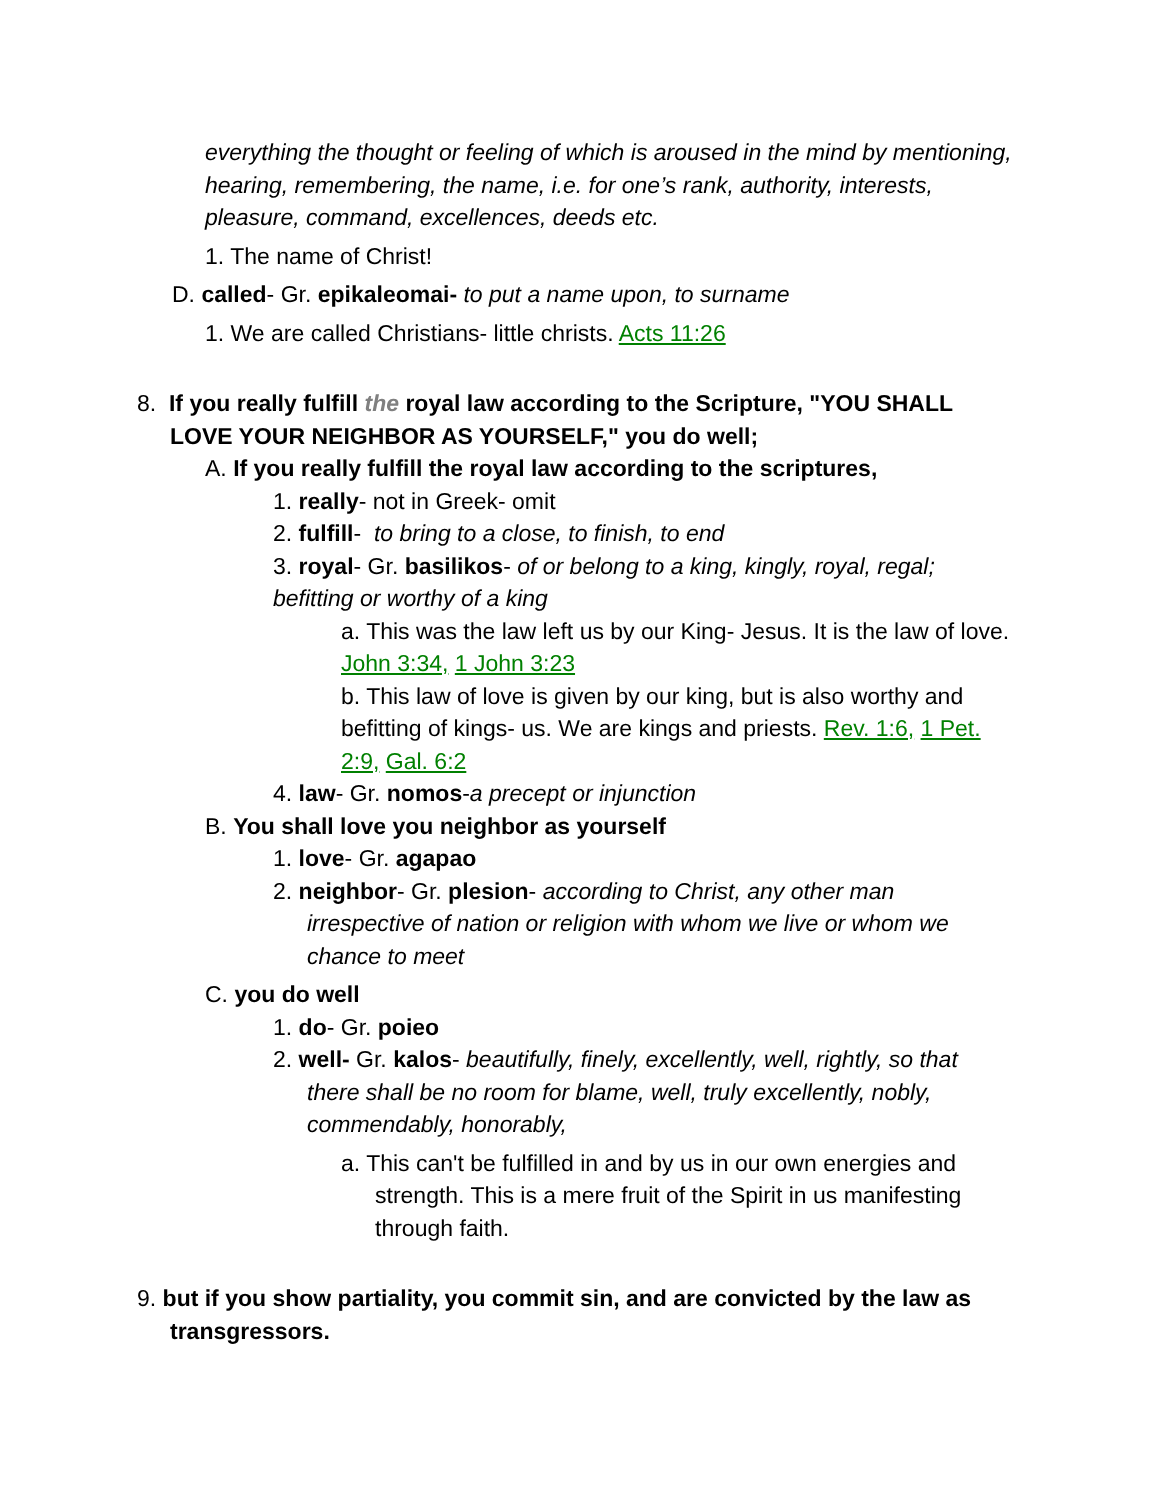everything the thought or feeling of which is aroused in the mind by mentioning, hearing, remembering, the name, i.e. for one’s rank, authority, interests, pleasure, command, excellences, deeds etc.
1. The name of Christ!
D. called- Gr. epikaleomai- to put a name upon, to surname
1. We are called Christians- little christs. Acts 11:26
8. If you really fulfill the royal law according to the Scripture, "YOU SHALL LOVE YOUR NEIGHBOR AS YOURSELF," you do well;
A. If you really fulfill the royal law according to the scriptures,
1. really- not in Greek- omit
2. fulfill- to bring to a close, to finish, to end
3. royal- Gr. basilikos- of or belong to a king, kingly, royal, regal; befitting or worthy of a king
a. This was the law left us by our King- Jesus. It is the law of love. John 3:34, 1 John 3:23
b. This law of love is given by our king, but is also worthy and befitting of kings- us. We are kings and priests. Rev. 1:6, 1 Pet. 2:9, Gal. 6:2
4. law- Gr. nomos-a precept or injunction
B. You shall love you neighbor as yourself
1. love- Gr. agapao
2. neighbor- Gr. plesion- according to Christ, any other man irrespective of nation or religion with whom we live or whom we chance to meet
C. you do well
1. do- Gr. poieo
2. well- Gr. kalos- beautifully, finely, excellently, well, rightly, so that there shall be no room for blame, well, truly excellently, nobly, commendably, honorably,
a. This can't be fulfilled in and by us in our own energies and strength. This is a mere fruit of the Spirit in us manifesting through faith.
9. but if you show partiality, you commit sin, and are convicted by the law as transgressors.